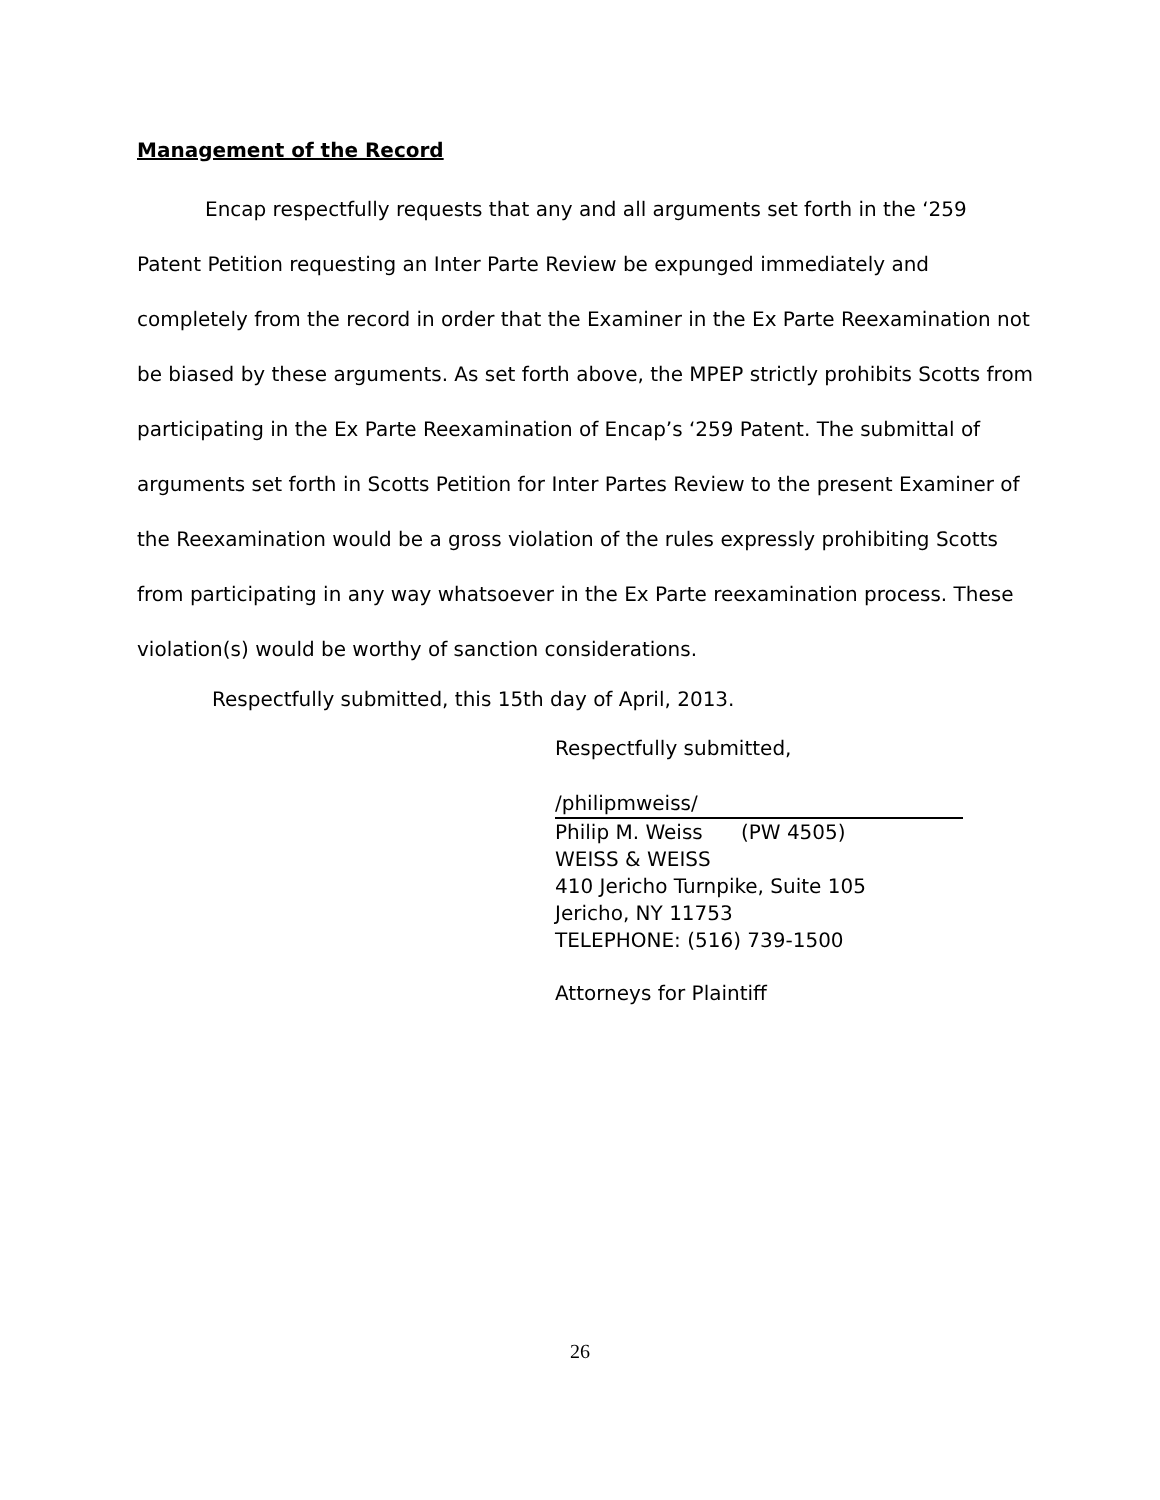Management of the Record
Encap respectfully requests that any and all arguments set forth in the ‘259 Patent Petition requesting an Inter Parte Review be expunged immediately and completely from the record in order that the Examiner in the Ex Parte Reexamination not be biased by these arguments. As set forth above, the MPEP strictly prohibits Scotts from participating in the Ex Parte Reexamination of Encap’s ‘259 Patent. The submittal of arguments set forth in Scotts Petition for Inter Partes Review to the present Examiner of the Reexamination would be a gross violation of the rules expressly prohibiting Scotts from participating in any way whatsoever in the Ex Parte reexamination process. These violation(s) would be worthy of sanction considerations.
Respectfully submitted, this 15th day of April, 2013.
Respectfully submitted,
/philipmweiss/
Philip M. Weiss (PW 4505)
WEISS & WEISS
410 Jericho Turnpike, Suite 105
Jericho, NY 11753
TELEPHONE: (516) 739-1500
Attorneys for Plaintiff
26